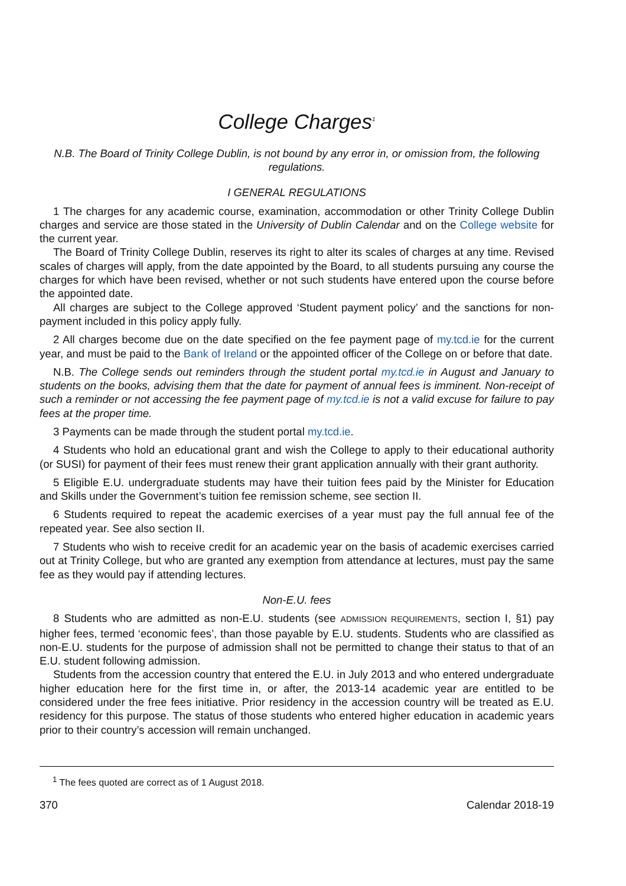College Charges<sup>1</sup>
N.B. The Board of Trinity College Dublin, is not bound by any error in, or omission from, the following regulations.
I GENERAL REGULATIONS
1 The charges for any academic course, examination, accommodation or other Trinity College Dublin charges and service are those stated in the University of Dublin Calendar and on the College website for the current year.
The Board of Trinity College Dublin, reserves its right to alter its scales of charges at any time. Revised scales of charges will apply, from the date appointed by the Board, to all students pursuing any course the charges for which have been revised, whether or not such students have entered upon the course before the appointed date.
All charges are subject to the College approved ‘Student payment policy’ and the sanctions for non-payment included in this policy apply fully.
2 All charges become due on the date specified on the fee payment page of my.tcd.ie for the current year, and must be paid to the Bank of Ireland or the appointed officer of the College on or before that date.
N.B. The College sends out reminders through the student portal my.tcd.ie in August and January to students on the books, advising them that the date for payment of annual fees is imminent. Non-receipt of such a reminder or not accessing the fee payment page of my.tcd.ie is not a valid excuse for failure to pay fees at the proper time.
3 Payments can be made through the student portal my.tcd.ie.
4 Students who hold an educational grant and wish the College to apply to their educational authority (or SUSI) for payment of their fees must renew their grant application annually with their grant authority.
5 Eligible E.U. undergraduate students may have their tuition fees paid by the Minister for Education and Skills under the Government’s tuition fee remission scheme, see section II.
6 Students required to repeat the academic exercises of a year must pay the full annual fee of the repeated year. See also section II.
7 Students who wish to receive credit for an academic year on the basis of academic exercises carried out at Trinity College, but who are granted any exemption from attendance at lectures, must pay the same fee as they would pay if attending lectures.
Non-E.U. fees
8 Students who are admitted as non-E.U. students (see ADMISSION REQUIREMENTS, section I, §1) pay higher fees, termed ‘economic fees’, than those payable by E.U. students. Students who are classified as non-E.U. students for the purpose of admission shall not be permitted to change their status to that of an E.U. student following admission.
Students from the accession country that entered the E.U. in July 2013 and who entered undergraduate higher education here for the first time in, or after, the 2013-14 academic year are entitled to be considered under the free fees initiative. Prior residency in the accession country will be treated as E.U. residency for this purpose. The status of those students who entered higher education in academic years prior to their country’s accession will remain unchanged.
<sup>1</sup> The fees quoted are correct as of 1 August 2018.
370 Calendar 2018-19